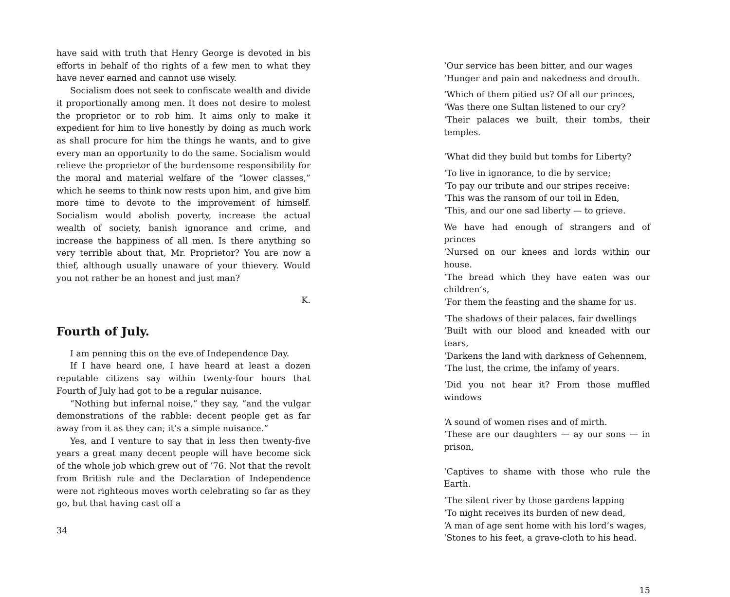have said with truth that Henry George is devoted in bis efforts in behalf of tho rights of a few men to what they have never earned and cannot use wisely.
Socialism does not seek to confiscate wealth and divide it proportionally among men. It does not desire to molest the proprietor or to rob him. It aims only to make it expedient for him to live honestly by doing as much work as shall procure for him the things he wants, and to give every man an opportunity to do the same. Socialism would relieve the proprietor of the burdensome responsibility for the moral and material welfare of the “lower classes,” which he seems to think now rests upon him, and give him more time to devote to the improvement of himself. Socialism would abolish poverty, increase the actual wealth of society, banish ignorance and crime, and increase the happiness of all men. Is there anything so very terrible about that, Mr. Proprietor? You are now a thief, although usually unaware of your thievery. Would you not rather be an honest and just man?
K.
Fourth of July.
I am penning this on the eve of Independence Day.
If I have heard one, I have heard at least a dozen reputable citizens say within twenty-four hours that Fourth of July had got to be a regular nuisance.
“Nothing but infernal noise,” they say, “and the vulgar demonstrations of the rabble: decent people get as far away from it as they can; it’s a simple nuisance.”
Yes, and I venture to say that in less then twenty-five years a great many decent people will have become sick of the whole job which grew out of ’76. Not that the revolt from British rule and the Declaration of Independence were not righteous moves worth celebrating so far as they go, but that having cast off a
34
‘Our service has been bitter, and our wages
‘Hunger and pain and nakedness and drouth.
‘Which of them pitied us? Of all our princes,
‘Was there one Sultan listened to our cry?
‘Their palaces we built, their tombs, their temples.
‘What did they build but tombs for Liberty?
‘To live in ignorance, to die by service;
‘To pay our tribute and our stripes receive:
‘This was the ransom of our toil in Eden,
‘This, and our one sad liberty — to grieve.
We have had enough of strangers and of princes
‘Nursed on our knees and lords within our house.
‘The bread which they have eaten was our children’s,
‘For them the feasting and the shame for us.
‘The shadows of their palaces, fair dwellings
‘Built with our blood and kneaded with our tears,
‘Darkens the land with darkness of Gehennem,
‘The lust, the crime, the infamy of years.
‘Did you not hear it? From those muffled windows
‘A sound of women rises and of mirth.
‘These are our daughters — ay our sons — in prison,
‘Captives to shame with those who rule the Earth.
‘The silent river by those gardens lapping
‘To night receives its burden of new dead,
‘A man of age sent home with his lord’s wages,
‘Stones to his feet, a grave-cloth to his head.
15